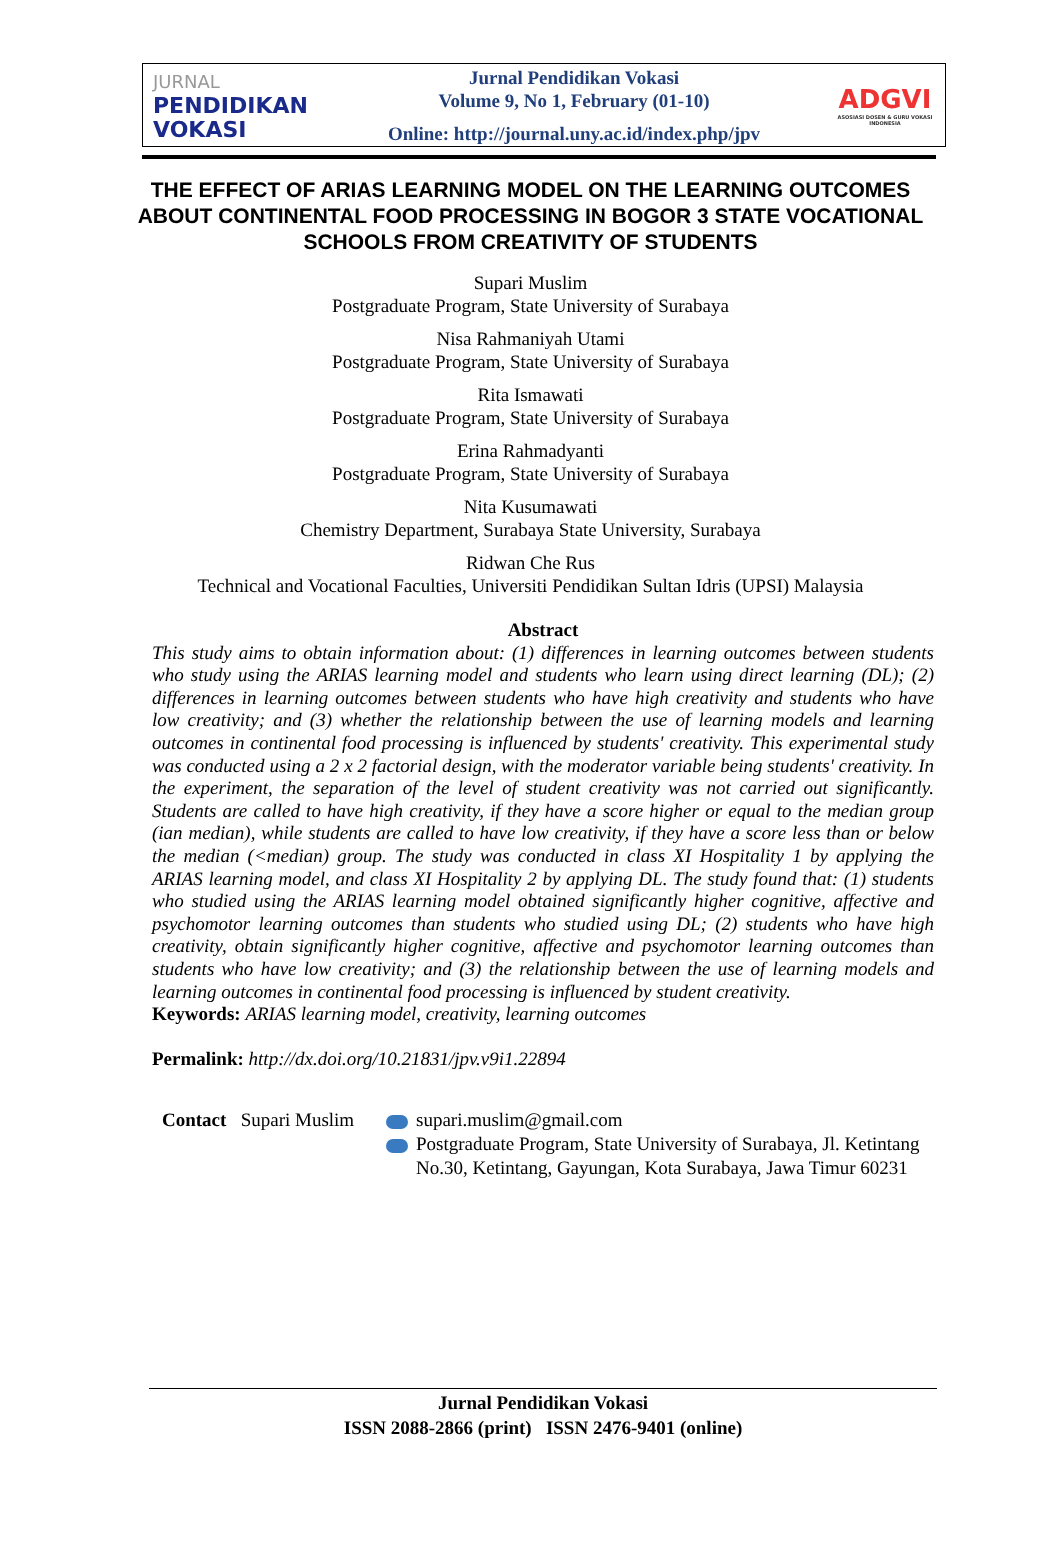JURNAL
PENDIDIKAN
VOKASI
Jurnal Pendidikan Vokasi
Volume 9, No 1, February (01-10)
Online: http://journal.uny.ac.id/index.php/jpv
ADGVI
ASOSIASI DOSEN & GURU VOKASI INDONESIA
THE EFFECT OF ARIAS LEARNING MODEL ON THE LEARNING OUTCOMES ABOUT CONTINENTAL FOOD PROCESSING IN BOGOR 3 STATE VOCATIONAL SCHOOLS FROM CREATIVITY OF STUDENTS
Supari Muslim
Postgraduate Program, State University of Surabaya
Nisa Rahmaniyah Utami
Postgraduate Program, State University of Surabaya
Rita Ismawati
Postgraduate Program, State University of Surabaya
Erina Rahmadyanti
Postgraduate Program, State University of Surabaya
Nita Kusumawati
Chemistry Department, Surabaya State University, Surabaya
Ridwan Che Rus
Technical and Vocational Faculties, Universiti Pendidikan Sultan Idris (UPSI) Malaysia
Abstract
This study aims to obtain information about: (1) differences in learning outcomes between students who study using the ARIAS learning model and students who learn using direct learning (DL); (2) differences in learning outcomes between students who have high creativity and students who have low creativity; and (3) whether the relationship between the use of learning models and learning outcomes in continental food processing is influenced by students' creativity. This experimental study was conducted using a 2 x 2 factorial design, with the moderator variable being students' creativity. In the experiment, the separation of the level of student creativity was not carried out significantly. Students are called to have high creativity, if they have a score higher or equal to the median group (ian median), while students are called to have low creativity, if they have a score less than or below the median (<median) group. The study was conducted in class XI Hospitality 1 by applying the ARIAS learning model, and class XI Hospitality 2 by applying DL. The study found that: (1) students who studied using the ARIAS learning model obtained significantly higher cognitive, affective and psychomotor learning outcomes than students who studied using DL; (2) students who have high creativity, obtain significantly higher cognitive, affective and psychomotor learning outcomes than students who have low creativity; and (3) the relationship between the use of learning models and learning outcomes in continental food processing is influenced by student creativity.
Keywords: ARIAS learning model, creativity, learning outcomes
Permalink: http://dx.doi.org/10.21831/jpv.v9i1.22894
Contact Supari Muslim
supari.muslim@gmail.com
Postgraduate Program, State University of Surabaya, Jl. Ketintang
No.30, Ketintang, Gayungan, Kota Surabaya, Jawa Timur 60231
Jurnal Pendidikan Vokasi
ISSN 2088-2866 (print) ISSN 2476-9401 (online)